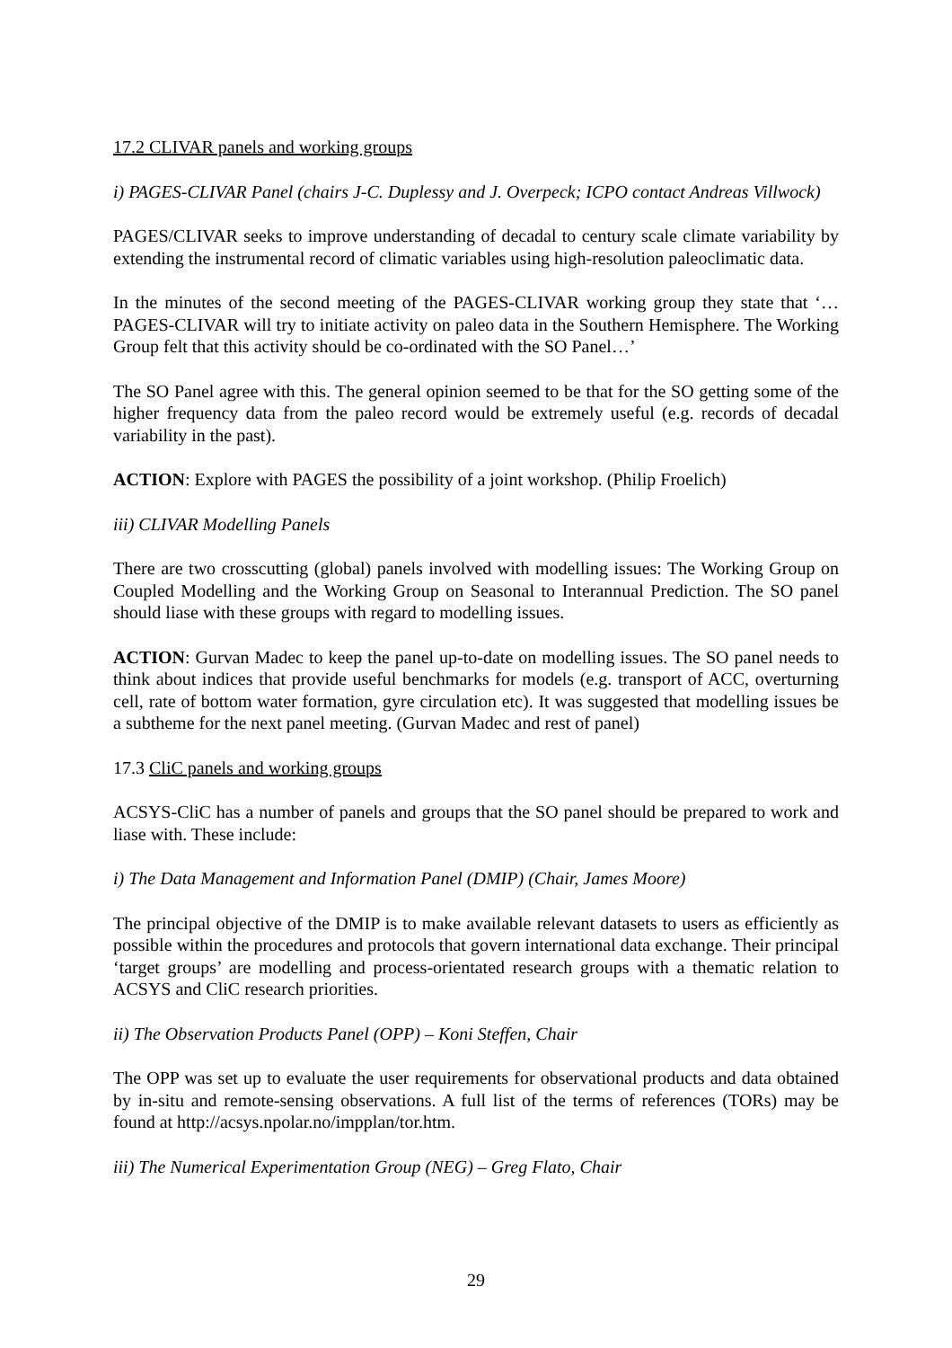17.2 CLIVAR panels and working groups
i) PAGES-CLIVAR Panel (chairs J-C. Duplessy and J. Overpeck; ICPO contact Andreas Villwock)
PAGES/CLIVAR seeks to improve understanding of decadal to century scale climate variability by extending the instrumental record of climatic variables using high-resolution paleoclimatic data.
In the minutes of the second meeting of the PAGES-CLIVAR working group they state that ‘…PAGES-CLIVAR will try to initiate activity on paleo data in the Southern Hemisphere. The Working Group felt that this activity should be co-ordinated with the SO Panel…’
The SO Panel agree with this. The general opinion seemed to be that for the SO getting some of the higher frequency data from the paleo record would be extremely useful (e.g. records of decadal variability in the past).
ACTION: Explore with PAGES the possibility of a joint workshop. (Philip Froelich)
iii) CLIVAR Modelling Panels
There are two crosscutting (global) panels involved with modelling issues: The Working Group on Coupled Modelling and the Working Group on Seasonal to Interannual Prediction. The SO panel should liase with these groups with regard to modelling issues.
ACTION: Gurvan Madec to keep the panel up-to-date on modelling issues. The SO panel needs to think about indices that provide useful benchmarks for models (e.g. transport of ACC, overturning cell, rate of bottom water formation, gyre circulation etc). It was suggested that modelling issues be a subtheme for the next panel meeting. (Gurvan Madec and rest of panel)
17.3 CliC panels and working groups
ACSYS-CliC has a number of panels and groups that the SO panel should be prepared to work and liase with. These include:
i) The Data Management and Information Panel (DMIP) (Chair, James Moore)
The principal objective of the DMIP is to make available relevant datasets to users as efficiently as possible within the procedures and protocols that govern international data exchange. Their principal ‘target groups’ are modelling and process-orientated research groups with a thematic relation to ACSYS and CliC research priorities.
ii) The Observation Products Panel (OPP) – Koni Steffen, Chair
The OPP was set up to evaluate the user requirements for observational products and data obtained by in-situ and remote-sensing observations. A full list of the terms of references (TORs) may be found at http://acsys.npolar.no/impplan/tor.htm.
iii) The Numerical Experimentation Group (NEG) – Greg Flato, Chair
29